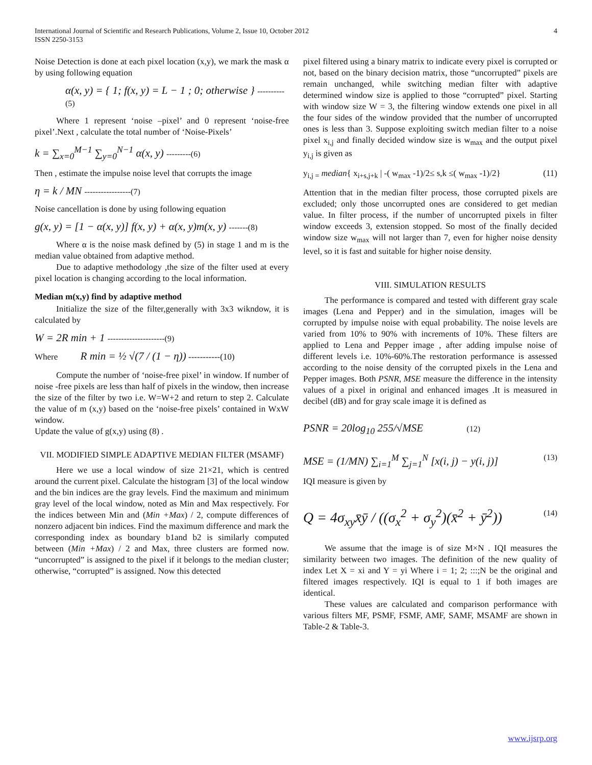4 International Journal of Scientific and Research Publications, Volume 2, Issue 10, October 2012
ISSN 2250-3153
Noise Detection is done at each pixel location (x,y), we mark the mask α by using following equation
α(x, y) = { 1; f(x, y) = L − 1 ; 0; otherwise } ----------(5)
Where 1 represent ‘noise –pixel’ and 0 represent ‘noise-free pixel’.Next , calculate the total number of ‘Noise-Pixels’
k = ∑<sub>x=0</sub><sup>M−1</sup> ∑<sub>y=0</sub><sup>N−1</sup> α(x, y) ---------(6)
Then , estimate the impulse noise level that corrupts the image
η = k / MN -----------------(7)
Noise cancellation is done by using following equation
g(x, y) = [1 − α(x, y)] f(x, y) + α(x, y)m(x, y) -------(8)
Where α is the noise mask defined by (5) in stage 1 and m is the median value obtained from adaptive method.
Due to adaptive methodology ,the size of the filter used at every pixel location is changing according to the local information.
Median m(x,y) find by adaptive method
Initialize the size of the filter,generally with 3x3 wikndow, it is calculated by
W = 2R min + 1 ---------------------(9)
Where R min = ½ √(7 / (1 − η)) -----------(10)
Compute the number of ‘noise-free pixel’ in window. If number of noise -free pixels are less than half of pixels in the window, then increase the size of the filter by two i.e. W=W+2 and return to step 2. Calculate the value of m (x,y) based on the ‘noise-free pixels’ contained in WxW window.
Update the value of g(x,y) using (8) .
VII. MODIFIED SIMPLE ADAPTIVE MEDIAN FILTER (MSAMF)
Here we use a local window of size 21×21, which is centred around the current pixel. Calculate the histogram [3] of the local window and the bin indices are the gray levels. Find the maximum and minimum gray level of the local window, noted as Min and Max respectively. For the indices between Min and (Min +Max) / 2, compute differences of nonzero adjacent bin indices. Find the maximum difference and mark the corresponding index as boundary b1and b2 is similarly computed between (Min +Max) / 2 and Max, three clusters are formed now. “uncorrupted” is assigned to the pixel if it belongs to the median cluster; otherwise, “corrupted” is assigned. Now this detected
pixel filtered using a binary matrix to indicate every pixel is corrupted or not, based on the binary decision matrix, those “uncorrupted” pixels are remain unchanged, while switching median filter with adaptive determined window size is applied to those “corrupted” pixel. Starting with window size W = 3, the filtering window extends one pixel in all the four sides of the window provided that the number of uncorrupted ones is less than 3. Suppose exploiting switch median filter to a noise pixel x<sub>i,j</sub> and finally decided window size is w<sub>max</sub> and the output pixel y<sub>i,j</sub> is given as
y<sub>i,j =</sub> median{ x<sub>i+s,j+k</sub> | -( w<sub>max</sub> -1)/2≤ s,k ≤( w<sub>max</sub> -1)/2} (11)
Attention that in the median filter process, those corrupted pixels are excluded; only those uncorrupted ones are considered to get median value. In filter process, if the number of uncorrupted pixels in filter window exceeds 3, extension stopped. So most of the finally decided window size w<sub>max</sub> will not larger than 7, even for higher noise density level, so it is fast and suitable for higher noise density.
VIII. SIMULATION RESULTS
The performance is compared and tested with different gray scale images (Lena and Pepper) and in the simulation, images will be corrupted by impulse noise with equal probability. The noise levels are varied from 10% to 90% with increments of 10%. These filters are applied to Lena and Pepper image , after adding impulse noise of different levels i.e. 10%-60%.The restoration performance is assessed according to the noise density of the corrupted pixels in the Lena and Pepper images. Both PSNR, MSE measure the difference in the intensity values of a pixel in original and enhanced images .It is measured in decibel (dB) and for gray scale image it is defined as
PSNR = 20log<sub>10</sub> 255/√MSE (12)
MSE = (1/MN) ∑<sub>i=1</sub><sup>M</sup> ∑<sub>j=1</sub><sup>N</sup> [x(i, j) − y(i, j)] (13)
IQI measure is given by
Q = 4σ<sub>xy</sub>x̄ȳ / ((σ<sub>x</sub><sup>2</sup> + σ<sub>y</sub><sup>2</sup>)(x̄<sup>2</sup> + ȳ<sup>2</sup>)) (14)
We assume that the image is of size M×N . IQI measures the similarity between two images. The definition of the new quality of index Let X = xi and Y = yi Where i = 1; 2; :::;N be the original and filtered images respectively. IQI is equal to 1 if both images are identical.
These values are calculated and comparison performance with various filters MF, PSMF, FSMF, AMF, SAMF, MSAMF are shown in Table-2 & Table-3.
www.ijsrp.org